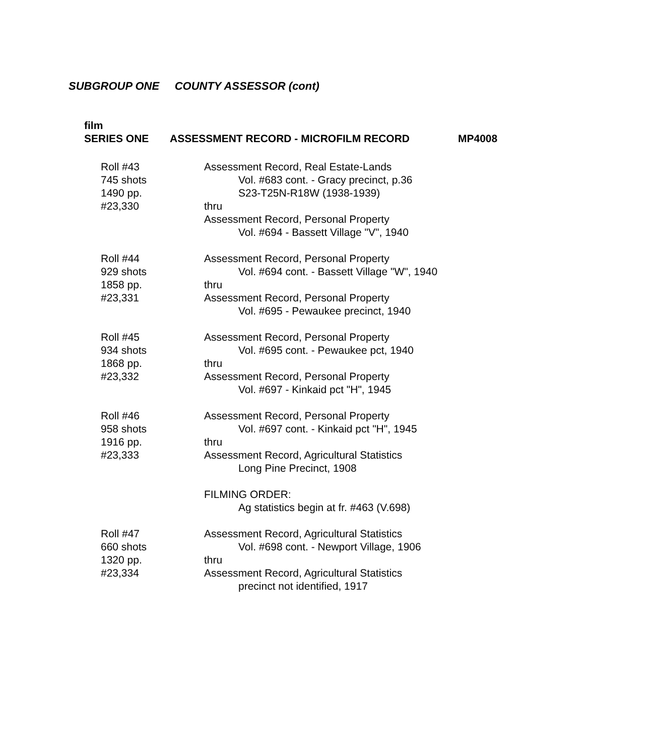SUBGROUP ONE COUNTY ASSESSOR (cont)
film
SERIES ONE ASSESSMENT RECORD - MICROFILM RECORD MP4008
| Roll #43 745 shots 1490 pp. #23,330 | Assessment Record, Real Estate-Lands Vol. #683 cont. - Gracy precinct, p.36 S23-T25N-R18W (1938-1939) thru Assessment Record, Personal Property Vol. #694 - Bassett Village "V", 1940 |
| Roll #44 929 shots 1858 pp. #23,331 | Assessment Record, Personal Property Vol. #694 cont. - Bassett Village "W", 1940 thru Assessment Record, Personal Property Vol. #695 - Pewaukee precinct, 1940 |
| Roll #45 934 shots 1868 pp. #23,332 | Assessment Record, Personal Property Vol. #695 cont. - Pewaukee pct, 1940 thru Assessment Record, Personal Property Vol. #697 - Kinkaid pct "H", 1945 |
| Roll #46 958 shots 1916 pp. #23,333 | Assessment Record, Personal Property Vol. #697 cont. - Kinkaid pct "H", 1945 thru Assessment Record, Agricultural Statistics Long Pine Precinct, 1908 FILMING ORDER: Ag statistics begin at fr. #463 (V.698) |
| Roll #47 660 shots 1320 pp. #23,334 | Assessment Record, Agricultural Statistics Vol. #698 cont. - Newport Village, 1906 thru Assessment Record, Agricultural Statistics precinct not identified, 1917 |